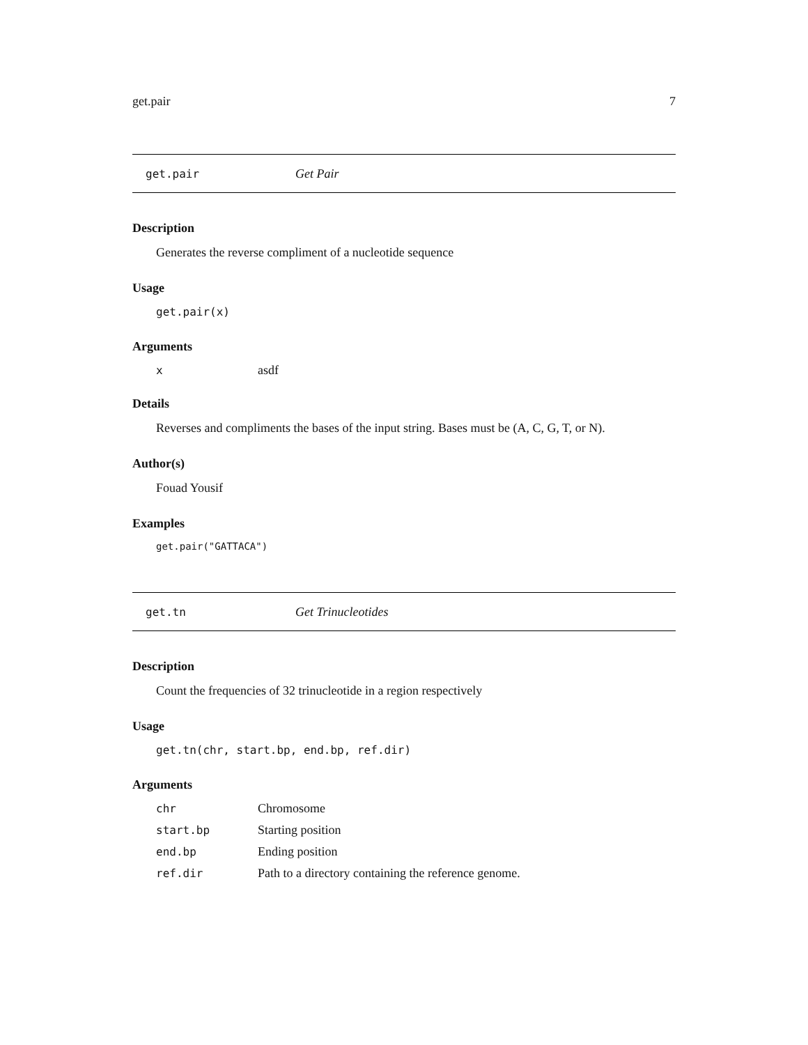get.pair 7
get.pair Get Pair
Description
Generates the reverse compliment of a nucleotide sequence
Usage
get.pair(x)
Arguments
xasdf
Details
Reverses and compliments the bases of the input string. Bases must be (A, C, G, T, or N).
Author(s)
Fouad Yousif
Examples
get.pair("GATTACA")
get.tn Get Trinucleotides
Description
Count the frequencies of 32 trinucleotide in a region respectively
Usage
get.tn(chr, start.bp, end.bp, ref.dir)
Arguments
chr Chromosome
start.bp Starting position
end.bp Ending position
ref.dir Path to a directory containing the reference genome.